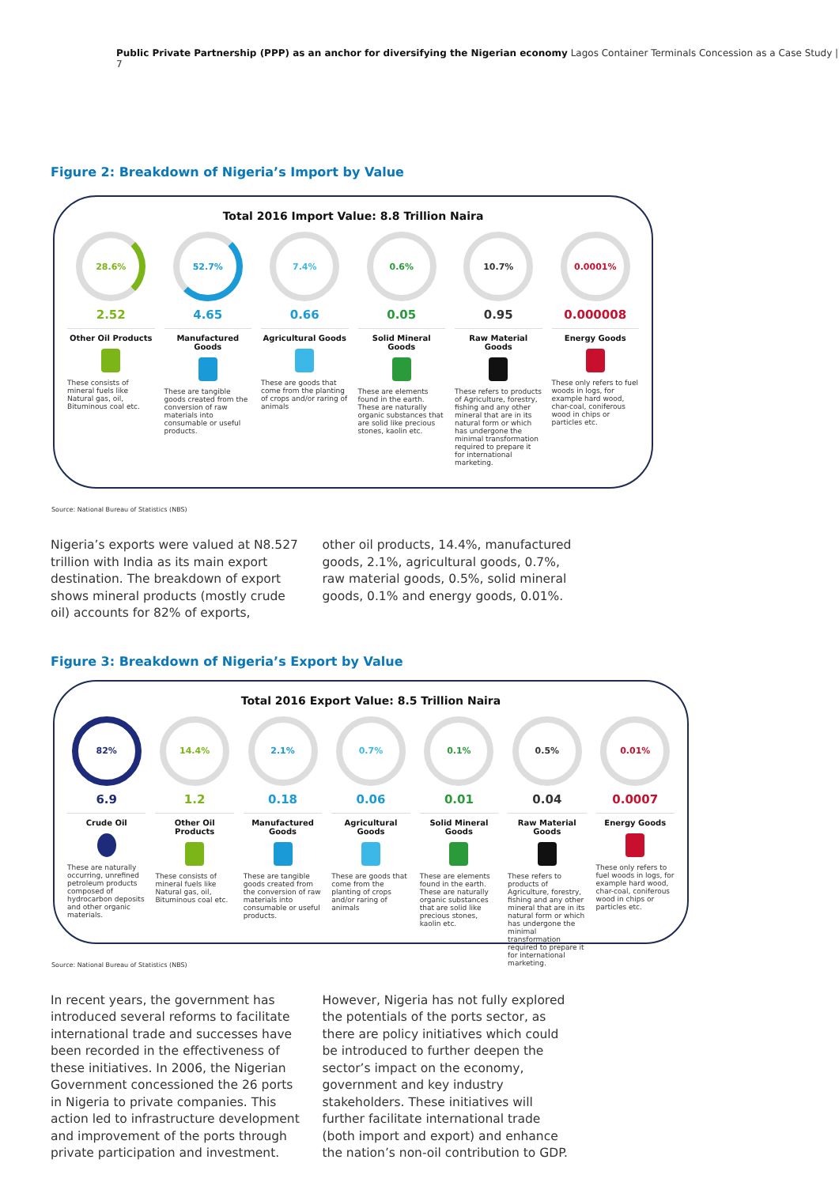Public Private Partnership (PPP) as an anchor for diversifying the Nigerian economy Lagos Container Terminals Concession as a Case Study | 7
Figure 2: Breakdown of Nigeria’s Import by Value
Total 2016 Import Value: 8.8 Trillion Naira
28.6%
2.52
Other Oil Products
These consists of mineral fuels like Natural gas, oil, Bituminous coal etc.
52.7%
4.65
Manufactured Goods
These are tangible goods created from the conversion of raw materials into consumable or useful products.
7.4%
0.66
Agricultural Goods
These are goods that come from the planting of crops and/or raring of animals
0.6%
0.05
Solid Mineral Goods
These are elements found in the earth. These are naturally organic substances that are solid like precious stones, kaolin etc.
10.7%
0.95
Raw Material Goods
These refers to products of Agriculture, forestry, fishing and any other mineral that are in its natural form or which has undergone the minimal transformation required to prepare it for international marketing.
0.0001%
0.000008
Energy Goods
These only refers to fuel woods in logs, for example hard wood, char-coal, coniferous wood in chips or particles etc.
Source: National Bureau of Statistics (NBS)
Nigeria’s exports were valued at N8.527 trillion with India as its main export destination. The breakdown of export shows mineral products (mostly crude oil) accounts for 82% of exports,
other oil products, 14.4%, manufactured goods, 2.1%, agricultural goods, 0.7%, raw material goods, 0.5%, solid mineral goods, 0.1% and energy goods, 0.01%.
Figure 3: Breakdown of Nigeria’s Export by Value
Total 2016 Export Value: 8.5 Trillion Naira
82%
6.9
Crude Oil
These are naturally occurring, unrefined petroleum products composed of hydrocarbon deposits and other organic materials.
14.4%
1.2
Other Oil Products
These consists of mineral fuels like Natural gas, oil, Bituminous coal etc.
2.1%
0.18
Manufactured Goods
These are tangible goods created from the conversion of raw materials into consumable or useful products.
0.7%
0.06
Agricultural Goods
These are goods that come from the planting of crops and/or raring of animals
0.1%
0.01
Solid Mineral Goods
These are elements found in the earth. These are naturally organic substances that are solid like precious stones, kaolin etc.
0.5%
0.04
Raw Material Goods
These refers to products of Agriculture, forestry, fishing and any other mineral that are in its natural form or which has undergone the minimal transformation required to prepare it for international marketing.
0.01%
0.0007
Energy Goods
These only refers to fuel woods in logs, for example hard wood, char-coal, coniferous wood in chips or particles etc.
Source: National Bureau of Statistics (NBS)
In recent years, the government has introduced several reforms to facilitate international trade and successes have been recorded in the effectiveness of these initiatives. In 2006, the Nigerian Government concessioned the 26 ports in Nigeria to private companies. This action led to infrastructure development and improvement of the ports through private participation and investment.
However, Nigeria has not fully explored the potentials of the ports sector, as there are policy initiatives which could be introduced to further deepen the sector’s impact on the economy, government and key industry stakeholders. These initiatives will further facilitate international trade (both import and export) and enhance the nation’s non-oil contribution to GDP.